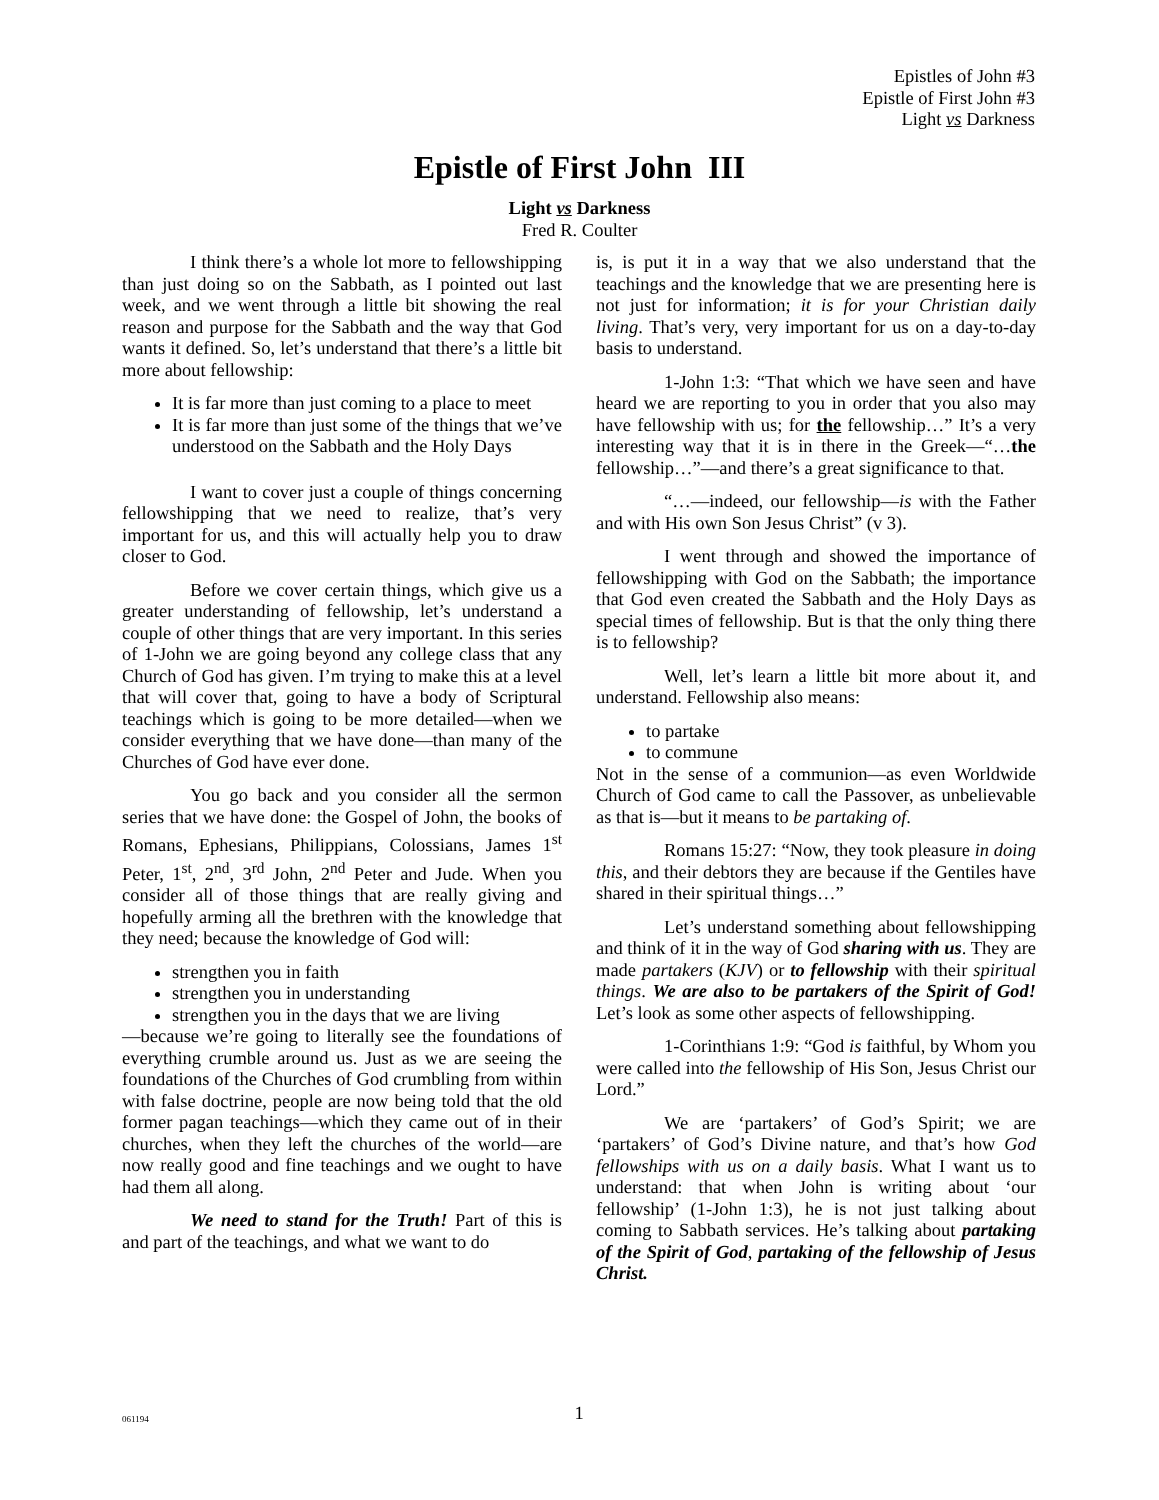Epistles of John #3
Epistle of First John #3
Light vs Darkness
Epistle of First John III
Light vs Darkness
Fred R. Coulter
I think there’s a whole lot more to fellowshipping than just doing so on the Sabbath, as I pointed out last week, and we went through a little bit showing the real reason and purpose for the Sabbath and the way that God wants it defined. So, let’s understand that there’s a little bit more about fellowship:
It is far more than just coming to a place to meet
It is far more than just some of the things that we’ve understood on the Sabbath and the Holy Days
I want to cover just a couple of things concerning fellowshipping that we need to realize, that’s very important for us, and this will actually help you to draw closer to God.
Before we cover certain things, which give us a greater understanding of fellowship, let’s understand a couple of other things that are very important. In this series of 1-John we are going beyond any college class that any Church of God has given. I’m trying to make this at a level that will cover that, going to have a body of Scriptural teachings which is going to be more detailed—when we consider everything that we have done—than many of the Churches of God have ever done.
You go back and you consider all the sermon series that we have done: the Gospel of John, the books of Romans, Ephesians, Philippians, Colossians, James 1<sup>st</sup> Peter, 1<sup>st</sup>, 2<sup>nd</sup>, 3<sup>rd</sup> John, 2<sup>nd</sup> Peter and Jude. When you consider all of those things that are really giving and hopefully arming all the brethren with the knowledge that they need; because the knowledge of God will:
strengthen you in faith
strengthen you in understanding
strengthen you in the days that we are living
—because we’re going to literally see the foundations of everything crumble around us. Just as we are seeing the foundations of the Churches of God crumbling from within with false doctrine, people are now being told that the old former pagan teachings—which they came out of in their churches, when they left the churches of the world—are now really good and fine teachings and we ought to have had them all along.
We need to stand for the Truth! Part of this is and part of the teachings, and what we want to do
is, is put it in a way that we also understand that the teachings and the knowledge that we are presenting here is not just for information; it is for your Christian daily living. That’s very, very important for us on a day-to-day basis to understand.
1-John 1:3: “That which we have seen and have heard we are reporting to you in order that you also may have fellowship with us; for the fellowship…” It’s a very interesting way that it is in there in the Greek—“…the fellowship…”—and there’s a great significance to that.
“…—indeed, our fellowship—is with the Father and with His own Son Jesus Christ” (v 3).
I went through and showed the importance of fellowshipping with God on the Sabbath; the importance that God even created the Sabbath and the Holy Days as special times of fellowship. But is that the only thing there is to fellowship?
Well, let’s learn a little bit more about it, and understand. Fellowship also means:
to partake
to commune
Not in the sense of a communion—as even Worldwide Church of God came to call the Passover, as unbelievable as that is—but it means to be partaking of.
Romans 15:27: “Now, they took pleasure in doing this, and their debtors they are because if the Gentiles have shared in their spiritual things…”
Let’s understand something about fellowshipping and think of it in the way of God sharing with us. They are made partakers (KJV) or to fellowship with their spiritual things. We are also to be partakers of the Spirit of God! Let’s look as some other aspects of fellowshipping.
1-Corinthians 1:9: “God is faithful, by Whom you were called into the fellowship of His Son, Jesus Christ our Lord.”
We are ‘partakers’ of God’s Spirit; we are ‘partakers’ of God’s Divine nature, and that’s how God fellowships with us on a daily basis. What I want us to understand: that when John is writing about ‘our fellowship’ (1-John 1:3), he is not just talking about coming to Sabbath services. He’s talking about partaking of the Spirit of God, partaking of the fellowship of Jesus Christ.
061194
1